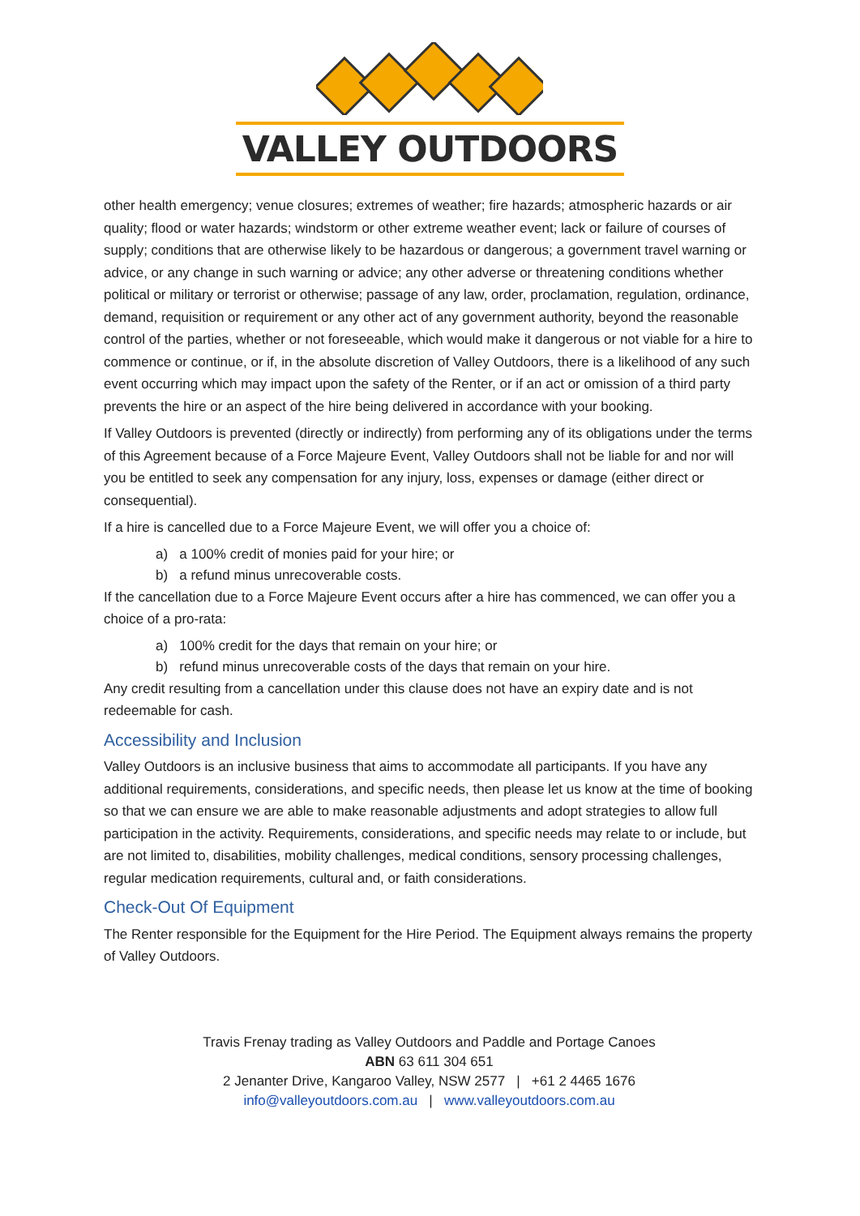VALLEY OUTDOORS
other health emergency; venue closures; extremes of weather; fire hazards; atmospheric hazards or air quality; flood or water hazards; windstorm or other extreme weather event; lack or failure of courses of supply; conditions that are otherwise likely to be hazardous or dangerous; a government travel warning or advice, or any change in such warning or advice; any other adverse or threatening conditions whether political or military or terrorist or otherwise; passage of any law, order, proclamation, regulation, ordinance, demand, requisition or requirement or any other act of any government authority, beyond the reasonable control of the parties, whether or not foreseeable, which would make it dangerous or not viable for a hire to commence or continue, or if, in the absolute discretion of Valley Outdoors, there is a likelihood of any such event occurring which may impact upon the safety of the Renter, or if an act or omission of a third party prevents the hire or an aspect of the hire being delivered in accordance with your booking.
If Valley Outdoors is prevented (directly or indirectly) from performing any of its obligations under the terms of this Agreement because of a Force Majeure Event, Valley Outdoors shall not be liable for and nor will you be entitled to seek any compensation for any injury, loss, expenses or damage (either direct or consequential).
If a hire is cancelled due to a Force Majeure Event, we will offer you a choice of:
a) a 100% credit of monies paid for your hire; or
b) a refund minus unrecoverable costs.
If the cancellation due to a Force Majeure Event occurs after a hire has commenced, we can offer you a choice of a pro-rata:
a) 100% credit for the days that remain on your hire; or
b) refund minus unrecoverable costs of the days that remain on your hire.
Any credit resulting from a cancellation under this clause does not have an expiry date and is not redeemable for cash.
Accessibility and Inclusion
Valley Outdoors is an inclusive business that aims to accommodate all participants. If you have any additional requirements, considerations, and specific needs, then please let us know at the time of booking so that we can ensure we are able to make reasonable adjustments and adopt strategies to allow full participation in the activity. Requirements, considerations, and specific needs may relate to or include, but are not limited to, disabilities, mobility challenges, medical conditions, sensory processing challenges, regular medication requirements, cultural and, or faith considerations.
Check-Out Of Equipment
The Renter responsible for the Equipment for the Hire Period. The Equipment always remains the property of Valley Outdoors.
Travis Frenay trading as Valley Outdoors and Paddle and Portage Canoes
ABN 63 611 304 651
2 Jenanter Drive, Kangaroo Valley, NSW 2577 | +61 2 4465 1676
info@valleyoutdoors.com.au | www.valleyoutdoors.com.au